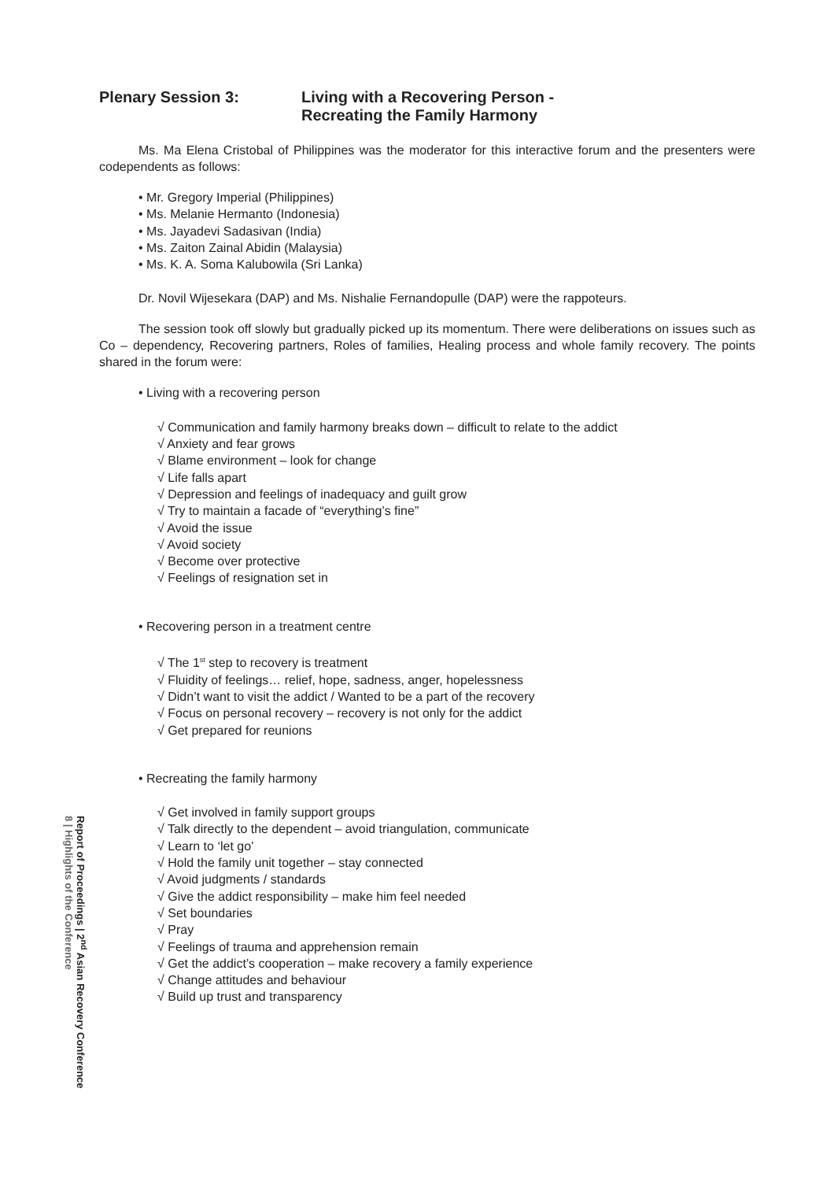Plenary Session 3: Living with a Recovering Person -
Recreating the Family Harmony
Ms. Ma Elena Cristobal of Philippines was the moderator for this interactive forum and the presenters were codependents as follows:
• Mr. Gregory Imperial (Philippines)
• Ms. Melanie Hermanto (Indonesia)
• Ms. Jayadevi Sadasivan (India)
• Ms. Zaiton Zainal Abidin (Malaysia)
• Ms. K. A. Soma Kalubowila (Sri Lanka)
Dr. Novil Wijesekara (DAP) and Ms. Nishalie Fernandopulle (DAP) were the rappoteurs.
The session took off slowly but gradually picked up its momentum. There were deliberations on issues such as Co – dependency, Recovering partners, Roles of families, Healing process and whole family recovery. The points shared in the forum were:
• Living with a recovering person
√ Communication and family harmony breaks down – difficult to relate to the addict
√ Anxiety and fear grows
√ Blame environment – look for change
√ Life falls apart
√ Depression and feelings of inadequacy and guilt grow
√ Try to maintain a facade of “everything’s fine”
√ Avoid the issue
√ Avoid society
√ Become over protective
√ Feelings of resignation set in
• Recovering person in a treatment centre
√ The 1<sup>st</sup> step to recovery is treatment
√ Fluidity of feelings… relief, hope, sadness, anger, hopelessness
√ Didn’t want to visit the addict / Wanted to be a part of the recovery
√ Focus on personal recovery – recovery is not only for the addict
√ Get prepared for reunions
• Recreating the family harmony
√ Get involved in family support groups
√ Talk directly to the dependent – avoid triangulation, communicate
√ Learn to ‘let go’
√ Hold the family unit together – stay connected
√ Avoid judgments / standards
√ Give the addict responsibility – make him feel needed
√ Set boundaries
√ Pray
√ Feelings of trauma and apprehension remain
√ Get the addict’s cooperation – make recovery a family experience
√ Change attitudes and behaviour
√ Build up trust and transparency
Report of Proceedings | 2<sup>nd</sup> Asian Recovery Conference
8 | Highlights of the Conference